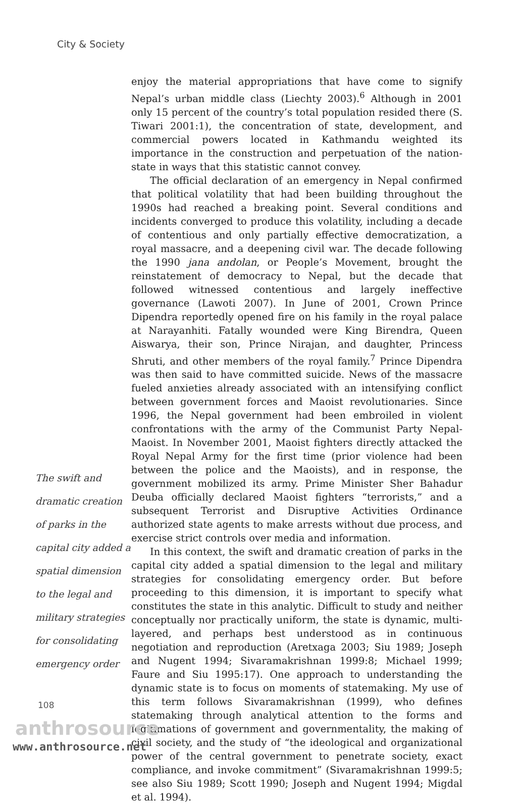City & Society
The swift and dramatic creation of parks in the capital city added a spatial dimension to the legal and military strategies for consolidating emergency order
enjoy the material appropriations that have come to signify Nepal’s urban middle class (Liechty 2003).<sup>6</sup> Although in 2001 only 15 percent of the country’s total population resided there (S. Tiwari 2001:1), the concentration of state, development, and commercial powers located in Kathmandu weighted its importance in the construction and perpetuation of the nation-state in ways that this statistic cannot convey.
The official declaration of an emergency in Nepal confirmed that political volatility that had been building throughout the 1990s had reached a breaking point. Several conditions and incidents converged to produce this volatility, including a decade of contentious and only partially effective democratization, a royal massacre, and a deepening civil war. The decade following the 1990 jana andolan, or People’s Movement, brought the reinstatement of democracy to Nepal, but the decade that followed witnessed contentious and largely ineffective governance (Lawoti 2007). In June of 2001, Crown Prince Dipendra reportedly opened fire on his family in the royal palace at Narayanhiti. Fatally wounded were King Birendra, Queen Aiswarya, their son, Prince Nirajan, and daughter, Princess Shruti, and other members of the royal family.<sup>7</sup> Prince Dipendra was then said to have committed suicide. News of the massacre fueled anxieties already associated with an intensifying conflict between government forces and Maoist revolutionaries. Since 1996, the Nepal government had been embroiled in violent confrontations with the army of the Communist Party Nepal-Maoist. In November 2001, Maoist fighters directly attacked the Royal Nepal Army for the first time (prior violence had been between the police and the Maoists), and in response, the government mobilized its army. Prime Minister Sher Bahadur Deuba officially declared Maoist fighters “terrorists,” and a subsequent Terrorist and Disruptive Activities Ordinance authorized state agents to make arrests without due process, and exercise strict controls over media and information.
In this context, the swift and dramatic creation of parks in the capital city added a spatial dimension to the legal and military strategies for consolidating emergency order. But before proceeding to this dimension, it is important to specify what constitutes the state in this analytic. Difficult to study and neither conceptually nor practically uniform, the state is dynamic, multi-layered, and perhaps best understood as in continuous negotiation and reproduction (Aretxaga 2003; Siu 1989; Joseph and Nugent 1994; Sivaramakrishnan 1999:8; Michael 1999; Faure and Siu 1995:17). One approach to understanding the dynamic state is to focus on moments of statemaking. My use of this term follows Sivaramakrishnan (1999), who defines statemaking through analytical attention to the forms and legitimations of government and governmentality, the making of civil society, and the study of “the ideological and organizational power of the central government to penetrate society, exact compliance, and invoke commitment” (Sivaramakrishnan 1999:5; see also Siu 1989; Scott 1990; Joseph and Nugent 1994; Migdal et al. 1994).
108
anthrosource
www.anthrosource.net